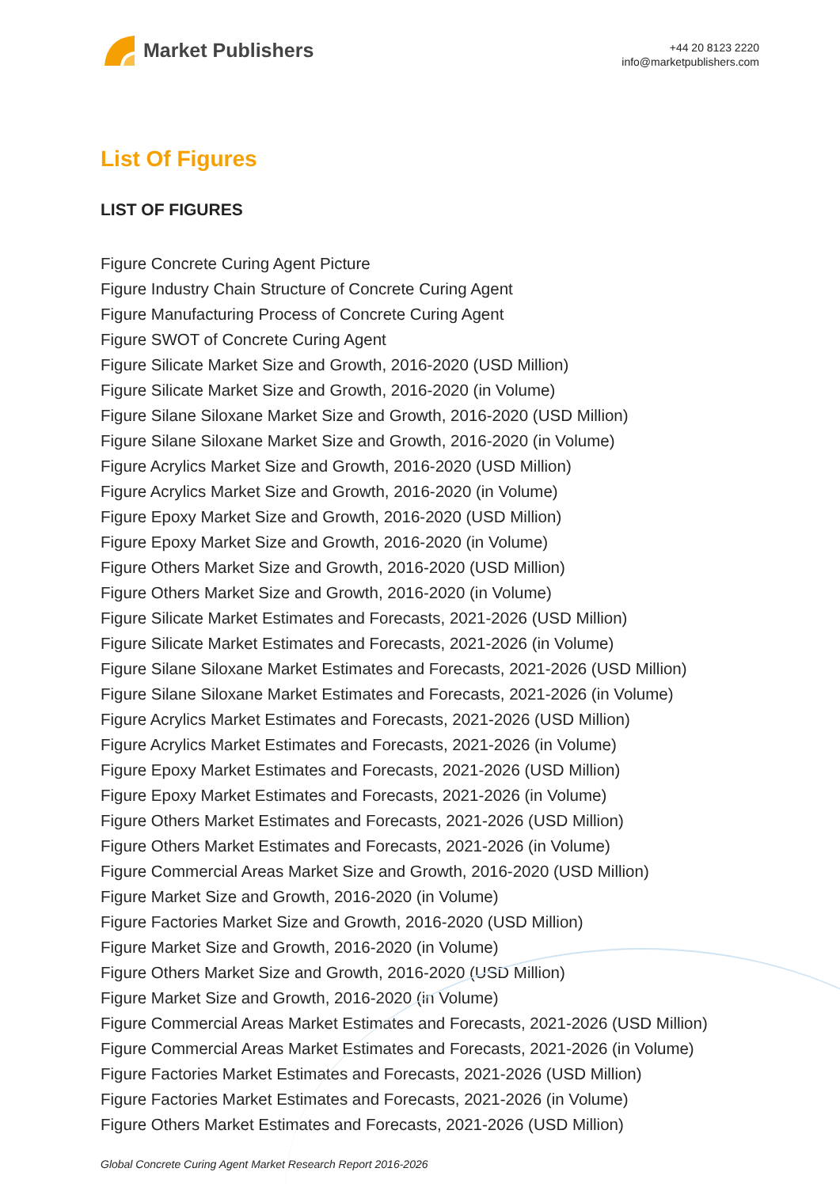Market Publishers
+44 20 8123 2220
info@marketpublishers.com
List Of Figures
LIST OF FIGURES
Figure Concrete Curing Agent Picture
Figure Industry Chain Structure of Concrete Curing Agent
Figure Manufacturing Process of Concrete Curing Agent
Figure SWOT of Concrete Curing Agent
Figure Silicate Market Size and Growth, 2016-2020 (USD Million)
Figure Silicate Market Size and Growth, 2016-2020 (in Volume)
Figure Silane Siloxane Market Size and Growth, 2016-2020 (USD Million)
Figure Silane Siloxane Market Size and Growth, 2016-2020 (in Volume)
Figure Acrylics Market Size and Growth, 2016-2020 (USD Million)
Figure Acrylics Market Size and Growth, 2016-2020 (in Volume)
Figure Epoxy Market Size and Growth, 2016-2020 (USD Million)
Figure Epoxy Market Size and Growth, 2016-2020 (in Volume)
Figure Others Market Size and Growth, 2016-2020 (USD Million)
Figure Others Market Size and Growth, 2016-2020 (in Volume)
Figure Silicate Market Estimates and Forecasts, 2021-2026 (USD Million)
Figure Silicate Market Estimates and Forecasts, 2021-2026 (in Volume)
Figure Silane Siloxane Market Estimates and Forecasts, 2021-2026 (USD Million)
Figure Silane Siloxane Market Estimates and Forecasts, 2021-2026 (in Volume)
Figure Acrylics Market Estimates and Forecasts, 2021-2026 (USD Million)
Figure Acrylics Market Estimates and Forecasts, 2021-2026 (in Volume)
Figure Epoxy Market Estimates and Forecasts, 2021-2026 (USD Million)
Figure Epoxy Market Estimates and Forecasts, 2021-2026 (in Volume)
Figure Others Market Estimates and Forecasts, 2021-2026 (USD Million)
Figure Others Market Estimates and Forecasts, 2021-2026 (in Volume)
Figure Commercial Areas Market Size and Growth, 2016-2020 (USD Million)
Figure Market Size and Growth, 2016-2020 (in Volume)
Figure Factories Market Size and Growth, 2016-2020 (USD Million)
Figure Market Size and Growth, 2016-2020 (in Volume)
Figure Others Market Size and Growth, 2016-2020 (USD Million)
Figure Market Size and Growth, 2016-2020 (in Volume)
Figure Commercial Areas Market Estimates and Forecasts, 2021-2026 (USD Million)
Figure Commercial Areas Market Estimates and Forecasts, 2021-2026 (in Volume)
Figure Factories Market Estimates and Forecasts, 2021-2026 (USD Million)
Figure Factories Market Estimates and Forecasts, 2021-2026 (in Volume)
Figure Others Market Estimates and Forecasts, 2021-2026 (USD Million)
Global Concrete Curing Agent Market Research Report 2016-2026